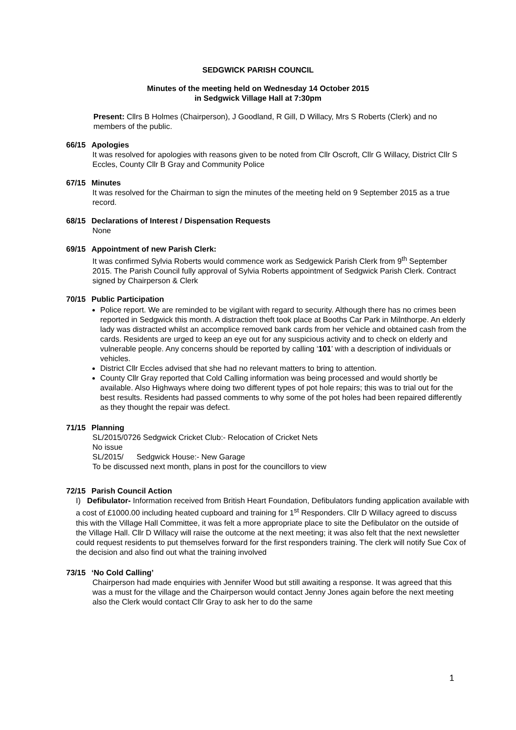SEDGWICK PARISH COUNCIL
Minutes of the meeting held on Wednesday 14 October 2015
in Sedgwick Village Hall at 7:30pm
Present: Cllrs B Holmes (Chairperson), J Goodland, R Gill, D Willacy, Mrs S Roberts (Clerk) and no members of the public.
66/15 Apologies
It was resolved for apologies with reasons given to be noted from Cllr Oscroft, Cllr G Willacy, District Cllr S Eccles, County Cllr B Gray and Community Police
67/15 Minutes
It was resolved for the Chairman to sign the minutes of the meeting held on 9 September 2015 as a true record.
68/15 Declarations of Interest / Dispensation Requests
None
69/15 Appointment of new Parish Clerk:
It was confirmed Sylvia Roberts would commence work as Sedgewick Parish Clerk from 9<sup>th</sup> September 2015. The Parish Council fully approval of Sylvia Roberts appointment of Sedgwick Parish Clerk. Contract signed by Chairperson & Clerk
70/15 Public Participation
Police report. We are reminded to be vigilant with regard to security. Although there has no crimes been reported in Sedgwick this month. A distraction theft took place at Booths Car Park in Milnthorpe. An elderly lady was distracted whilst an accomplice removed bank cards from her vehicle and obtained cash from the cards. Residents are urged to keep an eye out for any suspicious activity and to check on elderly and vulnerable people. Any concerns should be reported by calling ‘101’ with a description of individuals or vehicles.
District Cllr Eccles advised that she had no relevant matters to bring to attention.
County Cllr Gray reported that Cold Calling information was being processed and would shortly be available. Also Highways where doing two different types of pot hole repairs; this was to trial out for the best results. Residents had passed comments to why some of the pot holes had been repaired differently as they thought the repair was defect.
71/15 Planning
SL/2015/0726 Sedgwick Cricket Club:- Relocation of Cricket Nets
No issue
SL/2015/ Sedgwick House:- New Garage
To be discussed next month, plans in post for the councillors to view
72/15 Parish Council Action
I) Defibulator- Information received from British Heart Foundation, Defibulators funding application available with a cost of £1000.00 including heated cupboard and training for 1<sup>st</sup> Responders. Cllr D Willacy agreed to discuss this with the Village Hall Committee, it was felt a more appropriate place to site the Defibulator on the outside of the Village Hall. Cllr D Willacy will raise the outcome at the next meeting; it was also felt that the next newsletter could request residents to put themselves forward for the first responders training. The clerk will notify Sue Cox of the decision and also find out what the training involved
73/15 ‘No Cold Calling’
Chairperson had made enquiries with Jennifer Wood but still awaiting a response. It was agreed that this was a must for the village and the Chairperson would contact Jenny Jones again before the next meeting also the Clerk would contact Cllr Gray to ask her to do the same
1